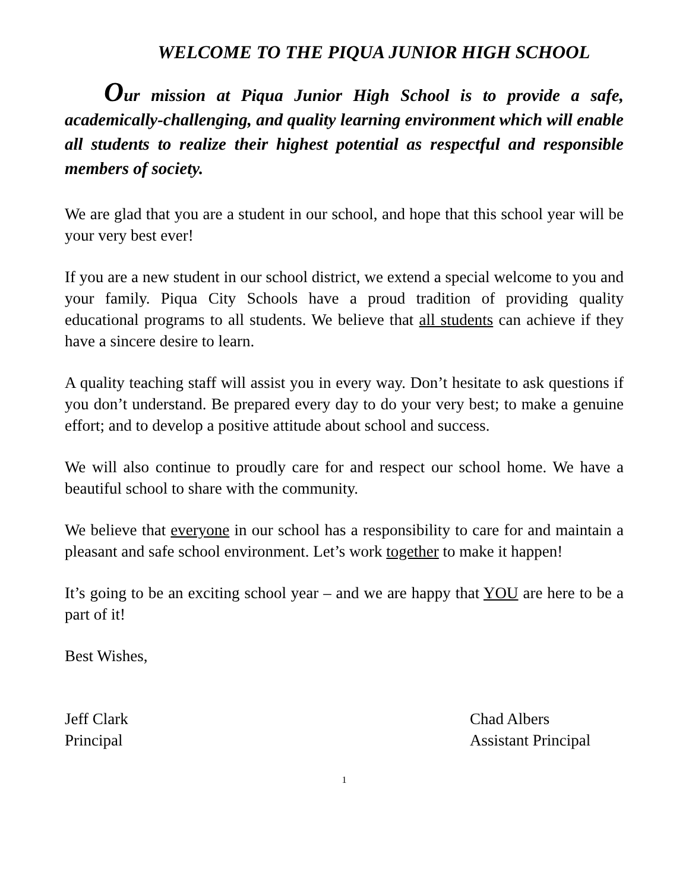WELCOME TO THE PIQUA JUNIOR HIGH SCHOOL
Our mission at Piqua Junior High School is to provide a safe, academically-challenging, and quality learning environment which will enable all students to realize their highest potential as respectful and responsible members of society.
We are glad that you are a student in our school, and hope that this school year will be your very best ever!
If you are a new student in our school district, we extend a special welcome to you and your family. Piqua City Schools have a proud tradition of providing quality educational programs to all students. We believe that all students can achieve if they have a sincere desire to learn.
A quality teaching staff will assist you in every way. Don’t hesitate to ask questions if you don’t understand. Be prepared every day to do your very best; to make a genuine effort; and to develop a positive attitude about school and success.
We will also continue to proudly care for and respect our school home. We have a beautiful school to share with the community.
We believe that everyone in our school has a responsibility to care for and maintain a pleasant and safe school environment. Let’s work together to make it happen!
It’s going to be an exciting school year – and we are happy that YOU are here to be a part of it!
Best Wishes,
Jeff Clark
Principal
Chad Albers
Assistant Principal
1